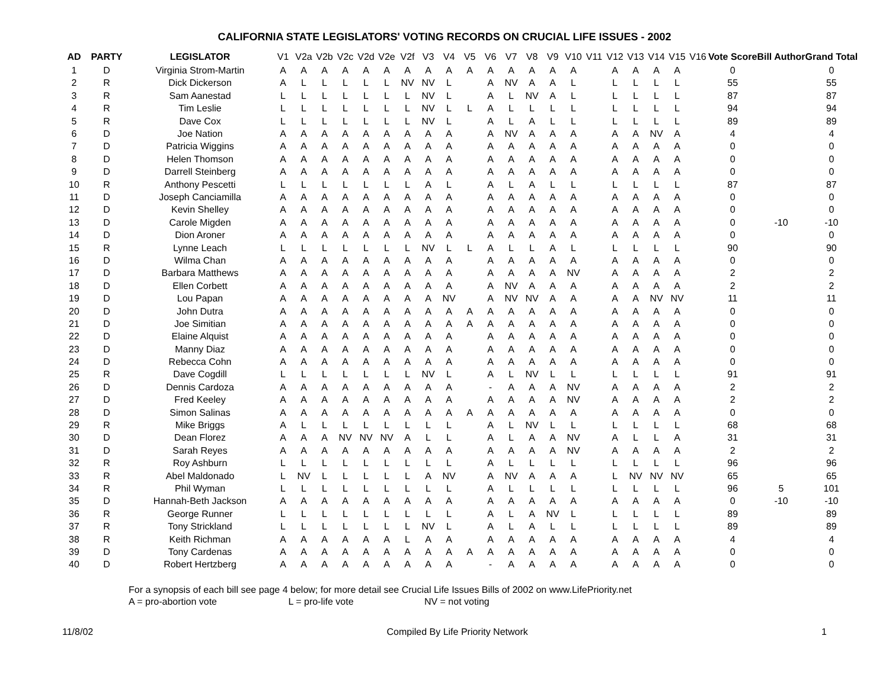CALIFORNIA STATE LEGISLATORS' VOTING RECORDS ON CRUCIAL LIFE ISSUES - 2002
| AD | PARTY | LEGISLATOR | V1 | V2a | V2b | V2c | V2d | V2e | V2f | V3 | V4 | V5 | V6 | V7 | V8 | V9 | V10 | V11 | V12 | V13 | V14 | V15 | V16 | Vote Score | Bill Author | Grand Total |
| --- | --- | --- | --- | --- | --- | --- | --- | --- | --- | --- | --- | --- | --- | --- | --- | --- | --- | --- | --- | --- | --- | --- | --- | --- | --- | --- |
| 1 | D | Virginia Strom-Martin | A | A | A | A | A | A | A | A | A | A | A | A | A | A | A | | A | A | A | A | | 0 | | 0 |
| 2 | R | Dick Dickerson | A | L | L | L | L | L | NV | NV | L | | A | NV | A | A | L | | L | L | L | L | | 55 | | 55 |
| 3 | R | Sam Aanestad | L | L | L | L | L | L | L | NV | L | | A | L | NV | A | L | | L | L | L | L | | 87 | | 87 |
| 4 | R | Tim Leslie | L | L | L | L | L | L | L | NV | L | L | A | L | L | L | L | | L | L | L | L | | 94 | | 94 |
| 5 | R | Dave Cox | L | L | L | L | L | L | L | NV | L | | A | L | A | L | L | | L | L | L | L | | 89 | | 89 |
| 6 | D | Joe Nation | A | A | A | A | A | A | A | A | A | | A | NV | A | A | A | | A | A | NV | A | | 4 | | 4 |
| 7 | D | Patricia Wiggins | A | A | A | A | A | A | A | A | A | | A | A | A | A | A | | A | A | A | A | | 0 | | 0 |
| 8 | D | Helen Thomson | A | A | A | A | A | A | A | A | A | | A | A | A | A | A | | A | A | A | A | | 0 | | 0 |
| 9 | D | Darrell Steinberg | A | A | A | A | A | A | A | A | A | | A | A | A | A | A | | A | A | A | A | | 0 | | 0 |
| 10 | R | Anthony Pescetti | L | L | L | L | L | L | L | A | L | | A | L | A | L | L | | L | L | L | L | | 87 | | 87 |
| 11 | D | Joseph Canciamilla | A | A | A | A | A | A | A | A | A | | A | A | A | A | A | | A | A | A | A | | 0 | | 0 |
| 12 | D | Kevin Shelley | A | A | A | A | A | A | A | A | A | | A | A | A | A | A | | A | A | A | A | | 0 | | 0 |
| 13 | D | Carole Migden | A | A | A | A | A | A | A | A | A | | A | A | A | A | A | | A | A | A | A | | 0 | -10 | -10 |
| 14 | D | Dion Aroner | A | A | A | A | A | A | A | A | A | | A | A | A | A | A | | A | A | A | A | | 0 | | 0 |
| 15 | R | Lynne Leach | L | L | L | L | L | L | L | NV | L | L | A | L | L | A | L | | L | L | L | L | | 90 | | 90 |
| 16 | D | Wilma Chan | A | A | A | A | A | A | A | A | A | | A | A | A | A | A | | A | A | A | A | | 0 | | 0 |
| 17 | D | Barbara Matthews | A | A | A | A | A | A | A | A | A | | A | A | A | A | NV | | A | A | A | A | | 2 | | 2 |
| 18 | D | Ellen Corbett | A | A | A | A | A | A | A | A | A | | A | NV | A | A | A | | A | A | A | A | | 2 | | 2 |
| 19 | D | Lou Papan | A | A | A | A | A | A | A | A | NV | | A | NV | NV | A | A | | A | A | NV | NV | | 11 | | 11 |
| 20 | D | John Dutra | A | A | A | A | A | A | A | A | A | A | A | A | A | A | A | | A | A | A | A | | 0 | | 0 |
| 21 | D | Joe Simitian | A | A | A | A | A | A | A | A | A | A | A | A | A | A | A | | A | A | A | A | | 0 | | 0 |
| 22 | D | Elaine Alquist | A | A | A | A | A | A | A | A | A | | A | A | A | A | A | | A | A | A | A | | 0 | | 0 |
| 23 | D | Manny Diaz | A | A | A | A | A | A | A | A | A | | A | A | A | A | A | | A | A | A | A | | 0 | | 0 |
| 24 | D | Rebecca Cohn | A | A | A | A | A | A | A | A | A | | A | A | A | A | A | | A | A | A | A | | 0 | | 0 |
| 25 | R | Dave Cogdill | L | L | L | L | L | L | L | NV | L | | A | L | NV | L | L | | L | L | L | L | | 91 | | 91 |
| 26 | D | Dennis Cardoza | A | A | A | A | A | A | A | A | A | | - | A | A | A | NV | | A | A | A | A | | 2 | | 2 |
| 27 | D | Fred Keeley | A | A | A | A | A | A | A | A | A | | A | A | A | A | NV | | A | A | A | A | | 2 | | 2 |
| 28 | D | Simon Salinas | A | A | A | A | A | A | A | A | A | A | A | A | A | A | A | | A | A | A | A | | 0 | | 0 |
| 29 | R | Mike Briggs | A | L | L | L | L | L | L | L | L | | A | L | NV | L | L | | L | L | L | L | | 68 | | 68 |
| 30 | D | Dean Florez | A | A | A | NV | NV | NV | A | L | L | | A | L | A | A | NV | | A | L | L | A | | 31 | | 31 |
| 31 | D | Sarah Reyes | A | A | A | A | A | A | A | A | A | | A | A | A | A | NV | | A | A | A | A | | 2 | | 2 |
| 32 | R | Roy Ashburn | L | L | L | L | L | L | L | L | L | | A | L | L | L | L | | L | L | L | L | | 96 | | 96 |
| 33 | R | Abel Maldonado | L | NV | L | L | L | L | L | A | NV | | A | NV | A | A | A | | L | NV | NV | NV | | 65 | | 65 |
| 34 | R | Phil Wyman | L | L | L | L | L | L | L | L | L | | A | L | L | L | L | | L | L | L | L | | 96 | 5 | 101 |
| 35 | D | Hannah-Beth Jackson | A | A | A | A | A | A | A | A | A | | A | A | A | A | A | | A | A | A | A | | 0 | -10 | -10 |
| 36 | R | George Runner | L | L | L | L | L | L | L | L | L | | A | L | A | NV | L | | L | L | L | L | | 89 | | 89 |
| 37 | R | Tony Strickland | L | L | L | L | L | L | L | NV | L | | A | L | A | L | L | | L | L | L | L | | 89 | | 89 |
| 38 | R | Keith Richman | A | A | A | A | A | A | L | A | A | | A | A | A | A | A | | A | A | A | A | | 4 | | 4 |
| 39 | D | Tony Cardenas | A | A | A | A | A | A | A | A | A | A | A | A | A | A | A | | A | A | A | A | | 0 | | 0 |
| 40 | D | Robert Hertzberg | A | A | A | A | A | A | A | A | A | | - | A | A | A | A | | A | A | A | A | | 0 | | 0 |
For a synopsis of each bill see page 4 below; for more detail see Crucial Life Issues Bills of 2002 on www.LifePriority.net
A = pro-abortion vote L = pro-life vote NV = not voting
11/8/02 Compiled By Life Priority Network 1